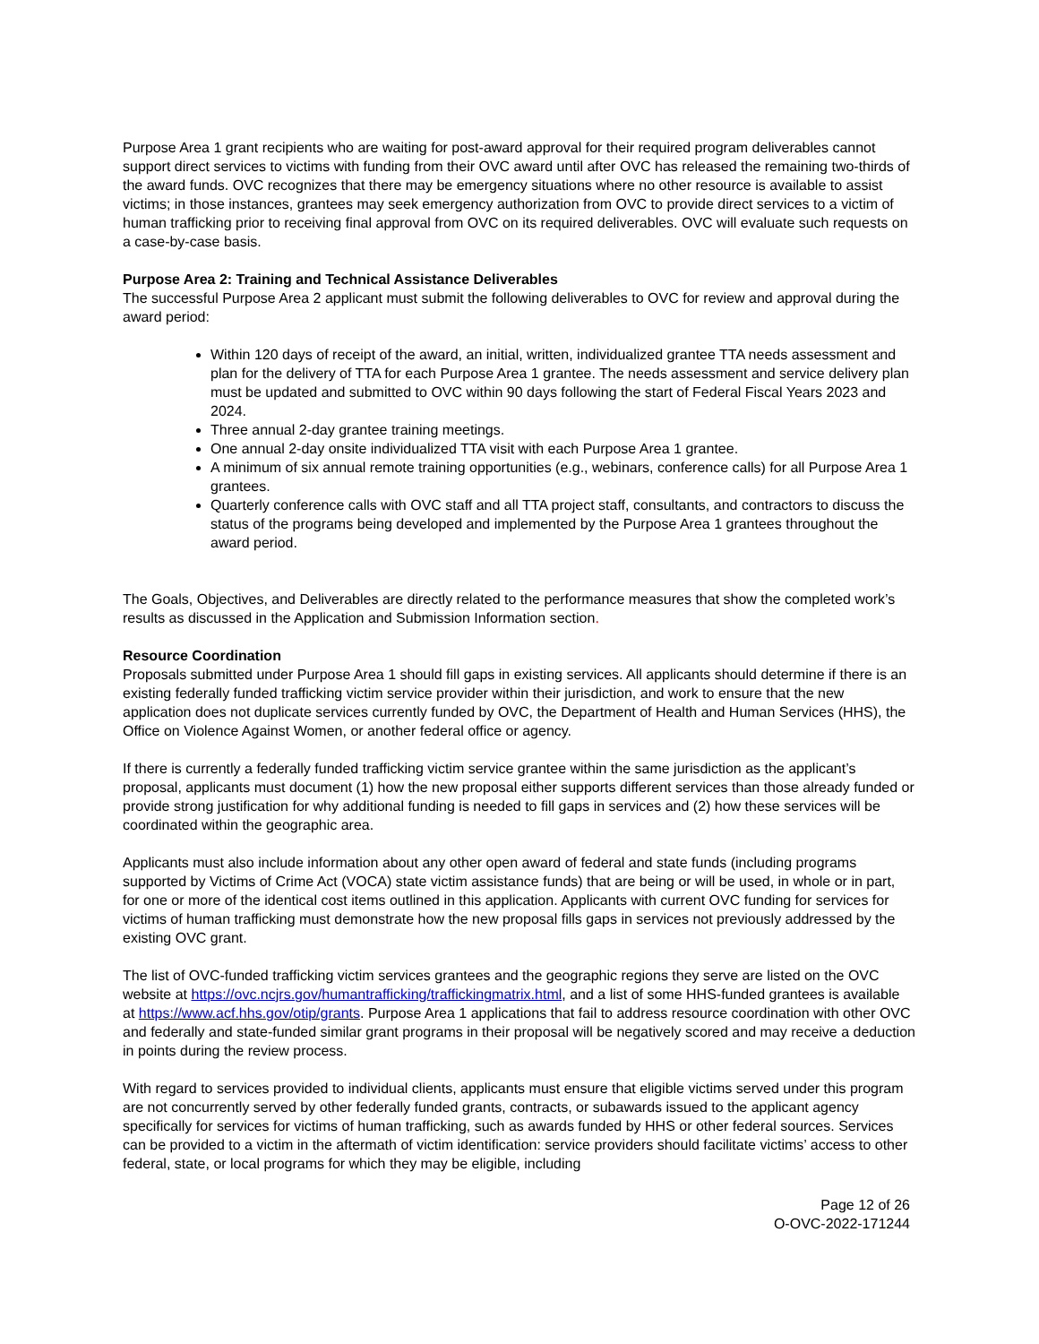Purpose Area 1 grant recipients who are waiting for post-award approval for their required program deliverables cannot support direct services to victims with funding from their OVC award until after OVC has released the remaining two-thirds of the award funds. OVC recognizes that there may be emergency situations where no other resource is available to assist victims; in those instances, grantees may seek emergency authorization from OVC to provide direct services to a victim of human trafficking prior to receiving final approval from OVC on its required deliverables. OVC will evaluate such requests on a case-by-case basis.
Purpose Area 2: Training and Technical Assistance Deliverables
The successful Purpose Area 2 applicant must submit the following deliverables to OVC for review and approval during the award period:
Within 120 days of receipt of the award, an initial, written, individualized grantee TTA needs assessment and plan for the delivery of TTA for each Purpose Area 1 grantee. The needs assessment and service delivery plan must be updated and submitted to OVC within 90 days following the start of Federal Fiscal Years 2023 and 2024.
Three annual 2-day grantee training meetings.
One annual 2-day onsite individualized TTA visit with each Purpose Area 1 grantee.
A minimum of six annual remote training opportunities (e.g., webinars, conference calls) for all Purpose Area 1 grantees.
Quarterly conference calls with OVC staff and all TTA project staff, consultants, and contractors to discuss the status of the programs being developed and implemented by the Purpose Area 1 grantees throughout the award period.
The Goals, Objectives, and Deliverables are directly related to the performance measures that show the completed work’s results as discussed in the Application and Submission Information section.
Resource Coordination
Proposals submitted under Purpose Area 1 should fill gaps in existing services. All applicants should determine if there is an existing federally funded trafficking victim service provider within their jurisdiction, and work to ensure that the new application does not duplicate services currently funded by OVC, the Department of Health and Human Services (HHS), the Office on Violence Against Women, or another federal office or agency.
If there is currently a federally funded trafficking victim service grantee within the same jurisdiction as the applicant’s proposal, applicants must document (1) how the new proposal either supports different services than those already funded or provide strong justification for why additional funding is needed to fill gaps in services and (2) how these services will be coordinated within the geographic area.
Applicants must also include information about any other open award of federal and state funds (including programs supported by Victims of Crime Act (VOCA) state victim assistance funds) that are being or will be used, in whole or in part, for one or more of the identical cost items outlined in this application. Applicants with current OVC funding for services for victims of human trafficking must demonstrate how the new proposal fills gaps in services not previously addressed by the existing OVC grant.
The list of OVC-funded trafficking victim services grantees and the geographic regions they serve are listed on the OVC website at https://ovc.ncjrs.gov/humantrafficking/traffickingmatrix.html, and a list of some HHS-funded grantees is available at https://www.acf.hhs.gov/otip/grants. Purpose Area 1 applications that fail to address resource coordination with other OVC and federally and state-funded similar grant programs in their proposal will be negatively scored and may receive a deduction in points during the review process.
With regard to services provided to individual clients, applicants must ensure that eligible victims served under this program are not concurrently served by other federally funded grants, contracts, or subawards issued to the applicant agency specifically for services for victims of human trafficking, such as awards funded by HHS or other federal sources. Services can be provided to a victim in the aftermath of victim identification: service providers should facilitate victims’ access to other federal, state, or local programs for which they may be eligible, including
Page 12 of 26
O-OVC-2022-171244